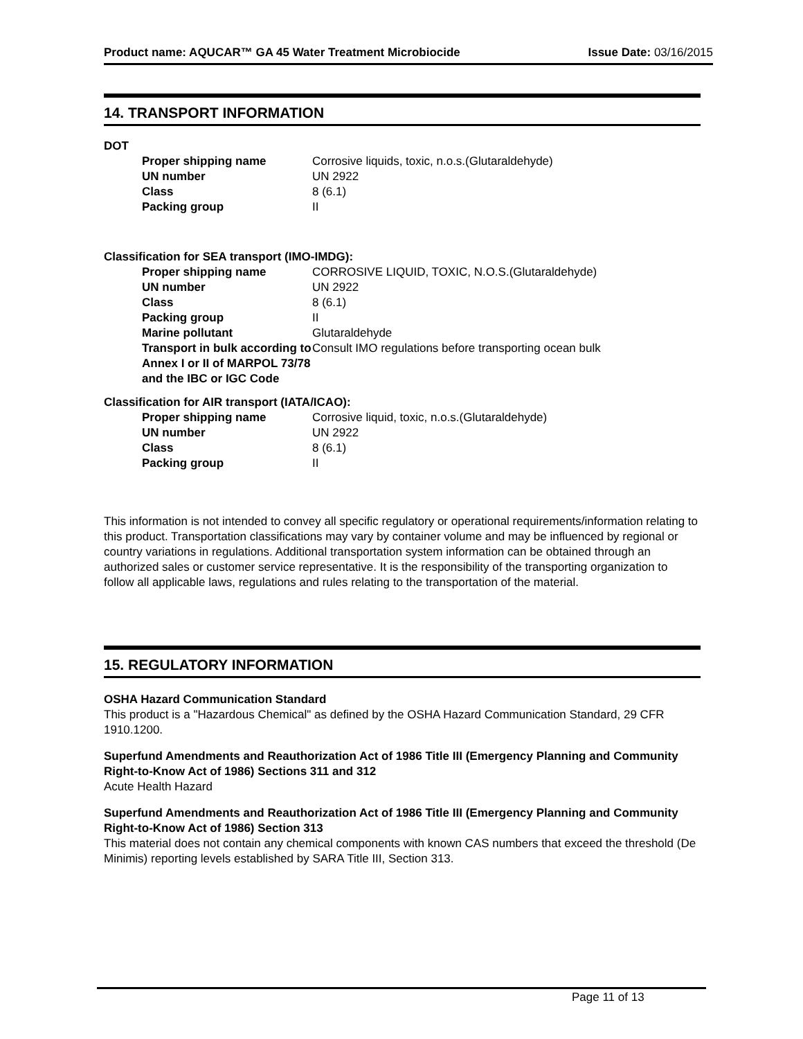Product name: AQUCAR™ GA 45 Water Treatment Microbiocide Issue Date: 03/16/2015
14. TRANSPORT INFORMATION
DOT
| Proper shipping name | Corrosive liquids, toxic, n.o.s.(Glutaraldehyde) |
| UN number | UN 2922 |
| Class | 8 (6.1) |
| Packing group | II |
Classification for SEA transport (IMO-IMDG):
| Proper shipping name | CORROSIVE LIQUID, TOXIC, N.O.S.(Glutaraldehyde) |
| UN number | UN 2922 |
| Class | 8 (6.1) |
| Packing group | II |
| Marine pollutant | Glutaraldehyde |
| Transport in bulk according to Annex I or II of MARPOL 73/78 and the IBC or IGC Code | Consult IMO regulations before transporting ocean bulk |
Classification for AIR transport (IATA/ICAO):
| Proper shipping name | Corrosive liquid, toxic, n.o.s.(Glutaraldehyde) |
| UN number | UN 2922 |
| Class | 8 (6.1) |
| Packing group | II |
This information is not intended to convey all specific regulatory or operational requirements/information relating to this product. Transportation classifications may vary by container volume and may be influenced by regional or country variations in regulations. Additional transportation system information can be obtained through an authorized sales or customer service representative. It is the responsibility of the transporting organization to follow all applicable laws, regulations and rules relating to the transportation of the material.
15. REGULATORY INFORMATION
OSHA Hazard Communication Standard
This product is a "Hazardous Chemical" as defined by the OSHA Hazard Communication Standard, 29 CFR 1910.1200.
Superfund Amendments and Reauthorization Act of 1986 Title III (Emergency Planning and Community Right-to-Know Act of 1986) Sections 311 and 312
Acute Health Hazard
Superfund Amendments and Reauthorization Act of 1986 Title III (Emergency Planning and Community Right-to-Know Act of 1986) Section 313
This material does not contain any chemical components with known CAS numbers that exceed the threshold (De Minimis) reporting levels established by SARA Title III, Section 313.
Page 11 of 13